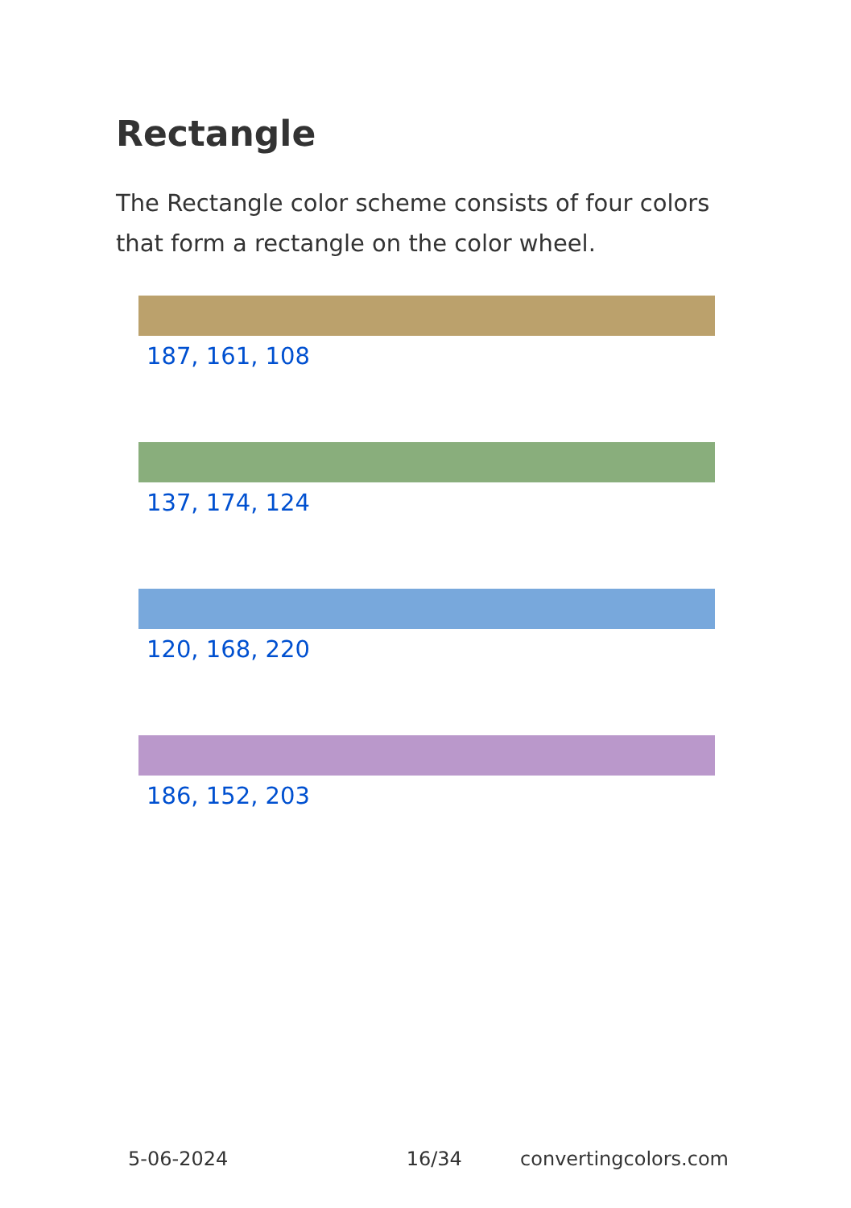Rectangle
The Rectangle color scheme consists of four colors that form a rectangle on the color wheel.
187, 161, 108
137, 174, 124
120, 168, 220
186, 152, 203
5-06-2024 16/34 convertingcolors.com